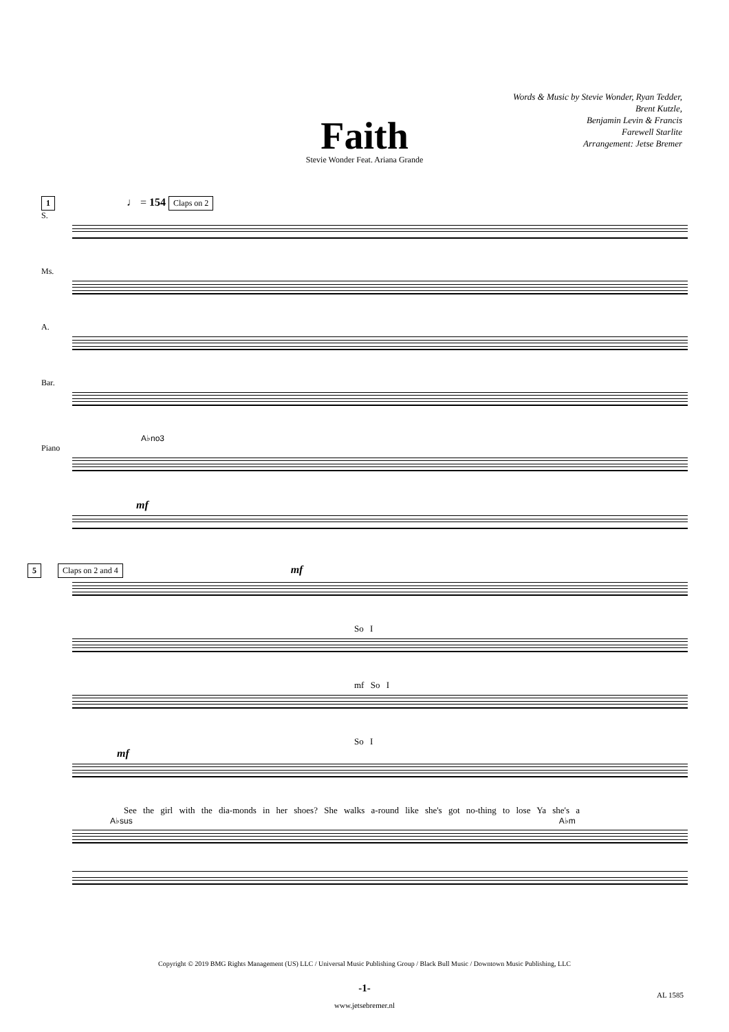Words & Music by Stevie Wonder, Ryan Tedder,
Brent Kutzle,
Benjamin Levin & Francis
Farewell Starlite
Arrangement: Jetse Bremer
Faith
Stevie Wonder Feat. Ariana Grande
1 ♩ = 154 Claps on 2
S.
Ms.
A.
Bar.
A♭no3
Piano
mf
5 Claps on 2 and 4 mf
So I
mf So I
So I
mf
See the girl with the dia-monds in her shoes? She walks a-round like she's got no-thing to lose Ya she's a
A♭sus A♭m
Copyright © 2019 BMG Rights Management (US) LLC / Universal Music Publishing Group / Black Bull Music / Downtown Music Publishing, LLC
-1-
AL 1585
www.jetsebremer.nl